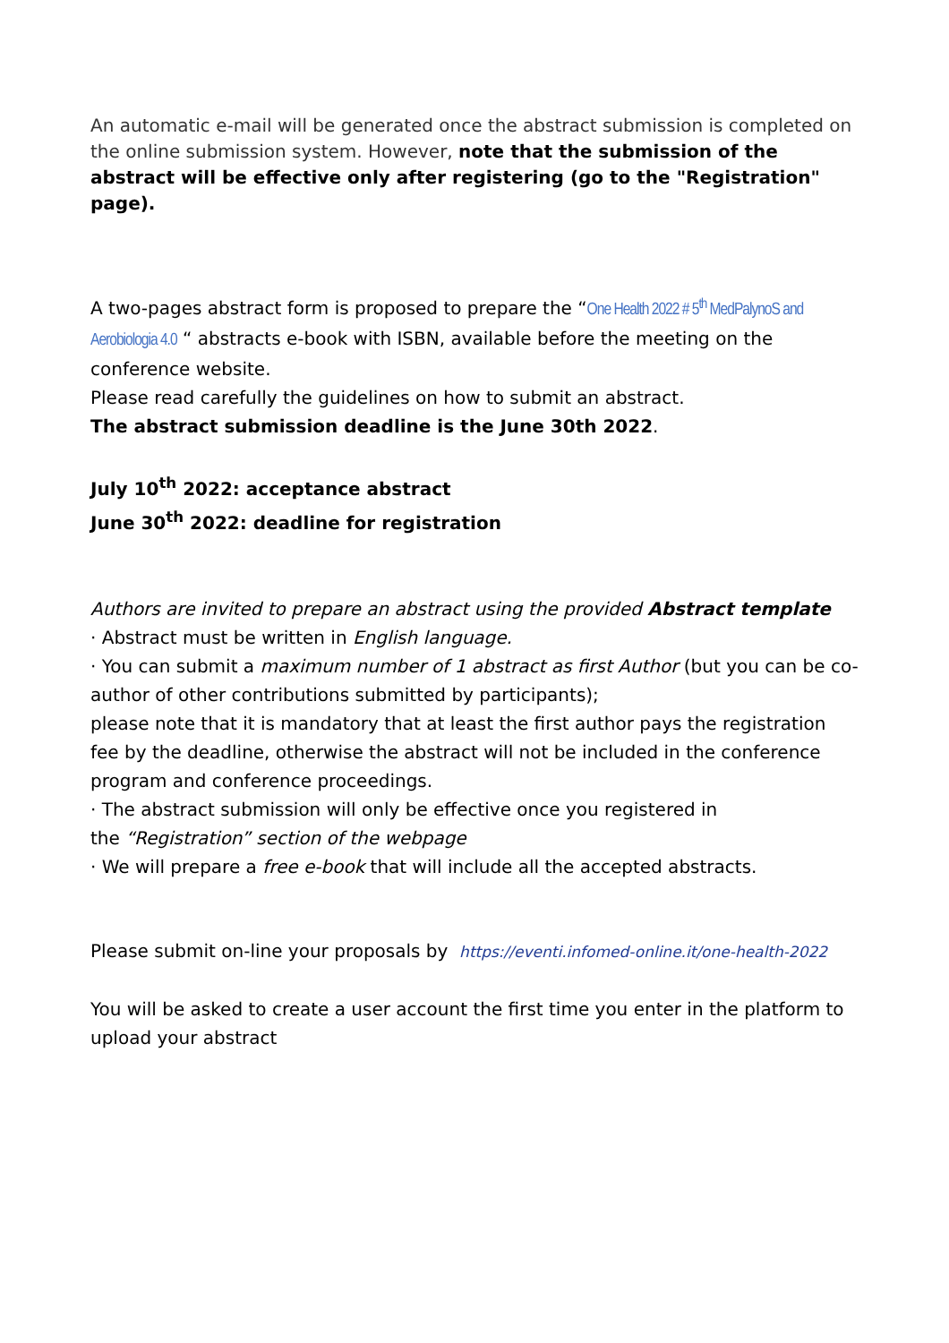An automatic e-mail will be generated once the abstract submission is completed on the online submission system. However, note that the submission of the abstract will be effective only after registering (go to the "Registration" page).
A two-pages abstract form is proposed to prepare the “One Health 2022 # 5<sup>th</sup> MedPalynoS and Aerobiologia 4.0 “ abstracts e-book with ISBN, available before the meeting on the conference website.
Please read carefully the guidelines on how to submit an abstract.
The abstract submission deadline is the June 30th 2022.
July 10<sup>th</sup> 2022: acceptance abstract
June 30<sup>th</sup> 2022: deadline for registration
Authors are invited to prepare an abstract using the provided Abstract template
· Abstract must be written in English language.
· You can submit a maximum number of 1 abstract as first Author (but you can be co-author of other contributions submitted by participants);
please note that it is mandatory that at least the first author pays the registration fee by the deadline, otherwise the abstract will not be included in the conference program and conference proceedings.
· The abstract submission will only be effective once you registered in
the “Registration” section of the webpage
· We will prepare a free e-book that will include all the accepted abstracts.
Please submit on-line your proposals by https://eventi.infomed-online.it/one-health-2022
You will be asked to create a user account the first time you enter in the platform to upload your abstract